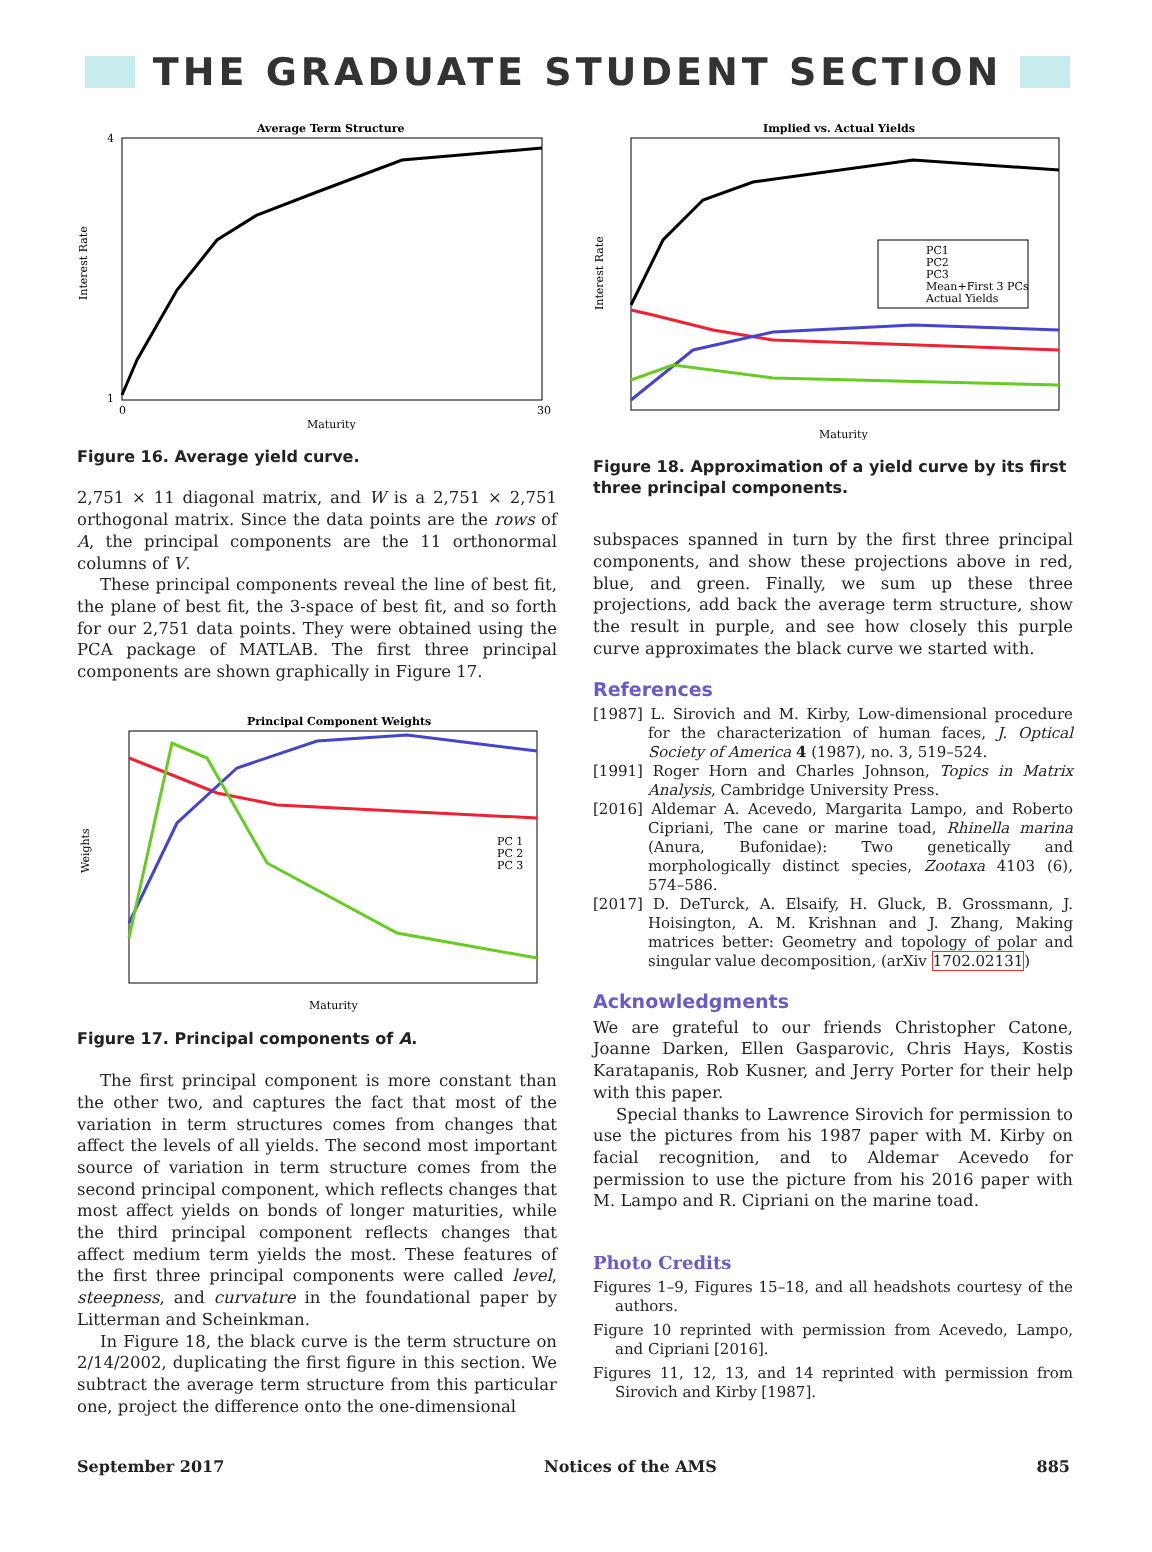THE GRADUATE STUDENT SECTION
Average Term Structure
Interest Rate
Maturity
4
1
0
30
Figure 16. Average yield curve.
2,751 × 11 diagonal matrix, and W is a 2,751 × 2,751 orthogonal matrix. Since the data points are the rows of A, the principal components are the 11 orthonormal columns of V.
These principal components reveal the line of best fit, the plane of best fit, the 3-space of best fit, and so forth for our 2,751 data points. They were obtained using the PCA package of MATLAB. The first three principal components are shown graphically in Figure 17.
Principal Component Weights
Weights
Maturity
PC 1
PC 2
PC 3
Figure 17. Principal components of A.
The first principal component is more constant than the other two, and captures the fact that most of the variation in term structures comes from changes that affect the levels of all yields. The second most important source of variation in term structure comes from the second principal component, which reflects changes that most affect yields on bonds of longer maturities, while the third principal component reflects changes that affect medium term yields the most. These features of the first three principal components were called level, steepness, and curvature in the foundational paper by Litterman and Scheinkman.
In Figure 18, the black curve is the term structure on 2/14/2002, duplicating the first figure in this section. We subtract the average term structure from this particular one, project the difference onto the one-dimensional
Implied vs. Actual Yields
PC1
PC2
PC3
Mean+First 3 PCs
Actual Yields
Interest Rate
Maturity
Figure 18. Approximation of a yield curve by its first three principal components.
subspaces spanned in turn by the first three principal components, and show these projections above in red, blue, and green. Finally, we sum up these three projections, add back the average term structure, show the result in purple, and see how closely this purple curve approximates the black curve we started with.
References
[1987] L. Sirovich and M. Kirby, Low-dimensional procedure for the characterization of human faces, J. Optical Society of America 4 (1987), no. 3, 519–524.
[1991] Roger Horn and Charles Johnson, Topics in Matrix Analysis, Cambridge University Press.
[2016] Aldemar A. Acevedo, Margarita Lampo, and Roberto Cipriani, The cane or marine toad, Rhinella marina (Anura, Bufonidae): Two genetically and morphologically distinct species, Zootaxa 4103 (6), 574–586.
[2017] D. DeTurck, A. Elsaify, H. Gluck, B. Grossmann, J. Hoisington, A. M. Krishnan and J. Zhang, Making matrices better: Geometry and topology of polar and singular value decomposition, (arXiv 1702.02131)
Acknowledgments
We are grateful to our friends Christopher Catone, Joanne Darken, Ellen Gasparovic, Chris Hays, Kostis Karatapanis, Rob Kusner, and Jerry Porter for their help with this paper.
Special thanks to Lawrence Sirovich for permission to use the pictures from his 1987 paper with M. Kirby on facial recognition, and to Aldemar Acevedo for permission to use the picture from his 2016 paper with M. Lampo and R. Cipriani on the marine toad.
Photo Credits
Figures 1–9, Figures 15–18, and all headshots courtesy of the authors.
Figure 10 reprinted with permission from Acevedo, Lampo, and Cipriani [2016].
Figures 11, 12, 13, and 14 reprinted with permission from Sirovich and Kirby [1987].
September 2017 Notices of the AMS 885